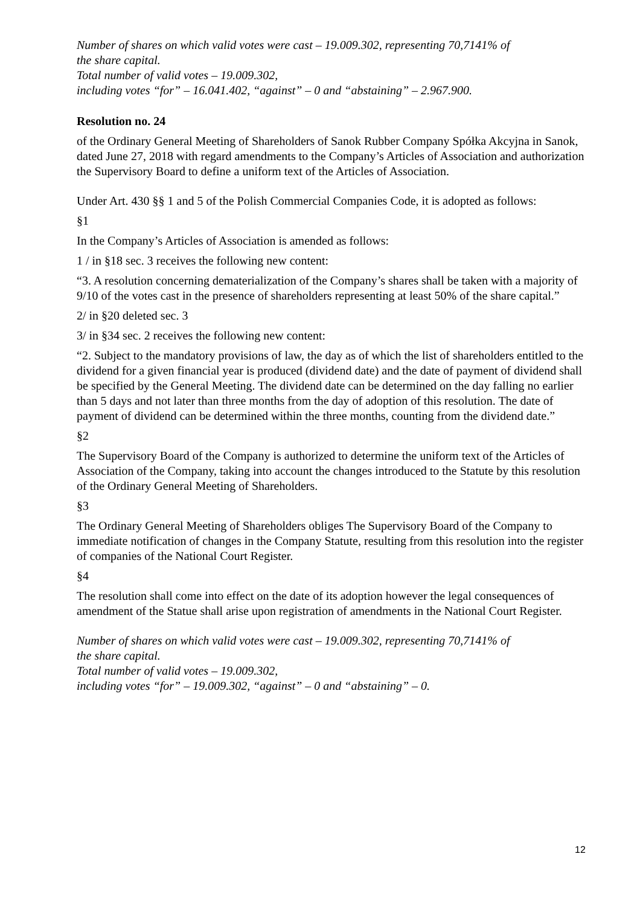Number of shares on which valid votes were cast – 19.009.302, representing 70,7141% of
the share capital.
Total number of valid votes – 19.009.302,
including votes “for” – 16.041.402, “against” – 0 and “abstaining” – 2.967.900.
Resolution no. 24
of the Ordinary General Meeting of Shareholders of Sanok Rubber Company Spółka Akcyjna in Sanok, dated June 27, 2018 with regard amendments to the Company’s Articles of Association and authorization the Supervisory Board to define a uniform text of the Articles of Association.
Under Art. 430 §§ 1 and 5 of the Polish Commercial Companies Code, it is adopted as follows:
§1
In the Company’s Articles of Association is amended as follows:
1 / in §18 sec. 3 receives the following new content:
“3. A resolution concerning dematerialization of the Company’s shares shall be taken with a majority of 9/10 of the votes cast in the presence of shareholders representing at least 50% of the share capital.”
2/ in §20 deleted sec. 3
3/ in §34 sec. 2 receives the following new content:
“2. Subject to the mandatory provisions of law, the day as of which the list of shareholders entitled to the dividend for a given financial year is produced (dividend date) and the date of payment of dividend shall be specified by the General Meeting. The dividend date can be determined on the day falling no earlier than 5 days and not later than three months from the day of adoption of this resolution. The date of payment of dividend can be determined within the three months, counting from the dividend date.”
§2
The Supervisory Board of the Company is authorized to determine the uniform text of the Articles of Association of the Company, taking into account the changes introduced to the Statute by this resolution of the Ordinary General Meeting of Shareholders.
§3
The Ordinary General Meeting of Shareholders obliges The Supervisory Board of the Company to immediate notification of changes in the Company Statute, resulting from this resolution into the register of companies of the National Court Register.
§4
The resolution shall come into effect on the date of its adoption however the legal consequences of amendment of the Statue shall arise upon registration of amendments in the National Court Register.
Number of shares on which valid votes were cast – 19.009.302, representing 70,7141% of
the share capital.
Total number of valid votes – 19.009.302,
including votes “for” – 19.009.302, “against” – 0 and “abstaining” – 0.
12